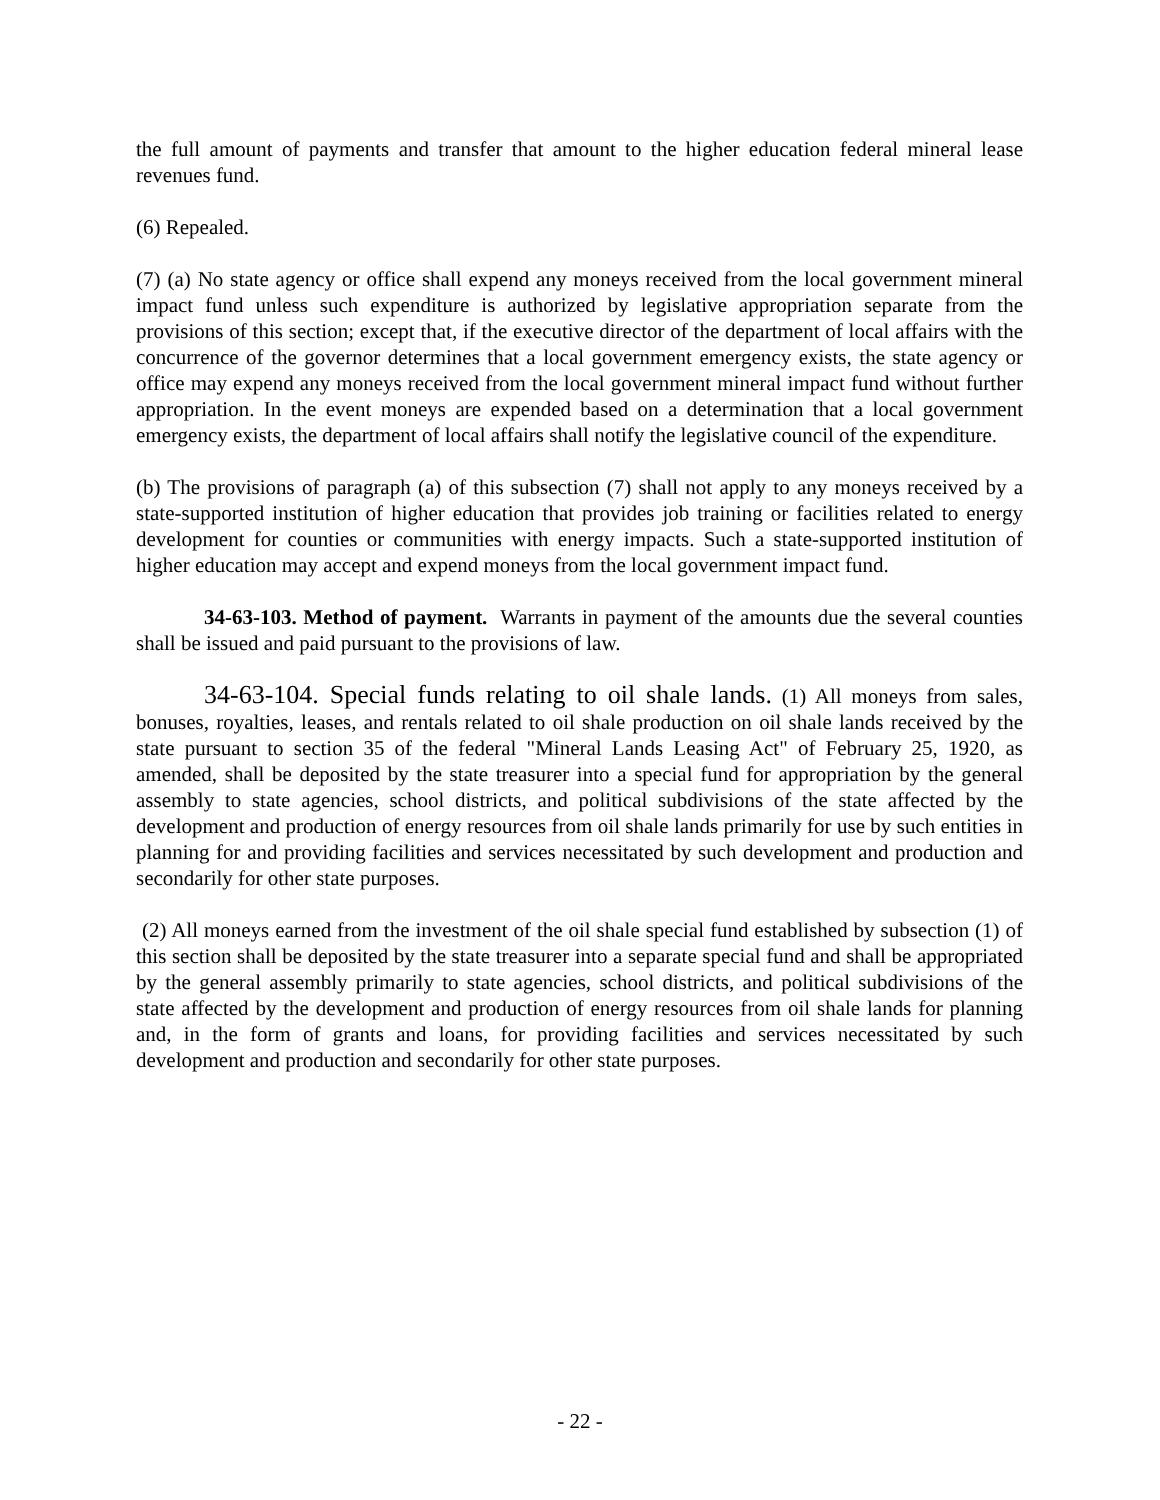the full amount of payments and transfer that amount to the higher education federal mineral lease revenues fund.
(6) Repealed.
(7) (a) No state agency or office shall expend any moneys received from the local government mineral impact fund unless such expenditure is authorized by legislative appropriation separate from the provisions of this section; except that, if the executive director of the department of local affairs with the concurrence of the governor determines that a local government emergency exists, the state agency or office may expend any moneys received from the local government mineral impact fund without further appropriation. In the event moneys are expended based on a determination that a local government emergency exists, the department of local affairs shall notify the legislative council of the expenditure.
(b) The provisions of paragraph (a) of this subsection (7) shall not apply to any moneys received by a state-supported institution of higher education that provides job training or facilities related to energy development for counties or communities with energy impacts. Such a state-supported institution of higher education may accept and expend moneys from the local government impact fund.
34-63-103. Method of payment. Warrants in payment of the amounts due the several counties shall be issued and paid pursuant to the provisions of law.
34-63-104. Special funds relating to oil shale lands. (1) All moneys from sales, bonuses, royalties, leases, and rentals related to oil shale production on oil shale lands received by the state pursuant to section 35 of the federal "Mineral Lands Leasing Act" of February 25, 1920, as amended, shall be deposited by the state treasurer into a special fund for appropriation by the general assembly to state agencies, school districts, and political subdivisions of the state affected by the development and production of energy resources from oil shale lands primarily for use by such entities in planning for and providing facilities and services necessitated by such development and production and secondarily for other state purposes.
(2) All moneys earned from the investment of the oil shale special fund established by subsection (1) of this section shall be deposited by the state treasurer into a separate special fund and shall be appropriated by the general assembly primarily to state agencies, school districts, and political subdivisions of the state affected by the development and production of energy resources from oil shale lands for planning and, in the form of grants and loans, for providing facilities and services necessitated by such development and production and secondarily for other state purposes.
- 22 -